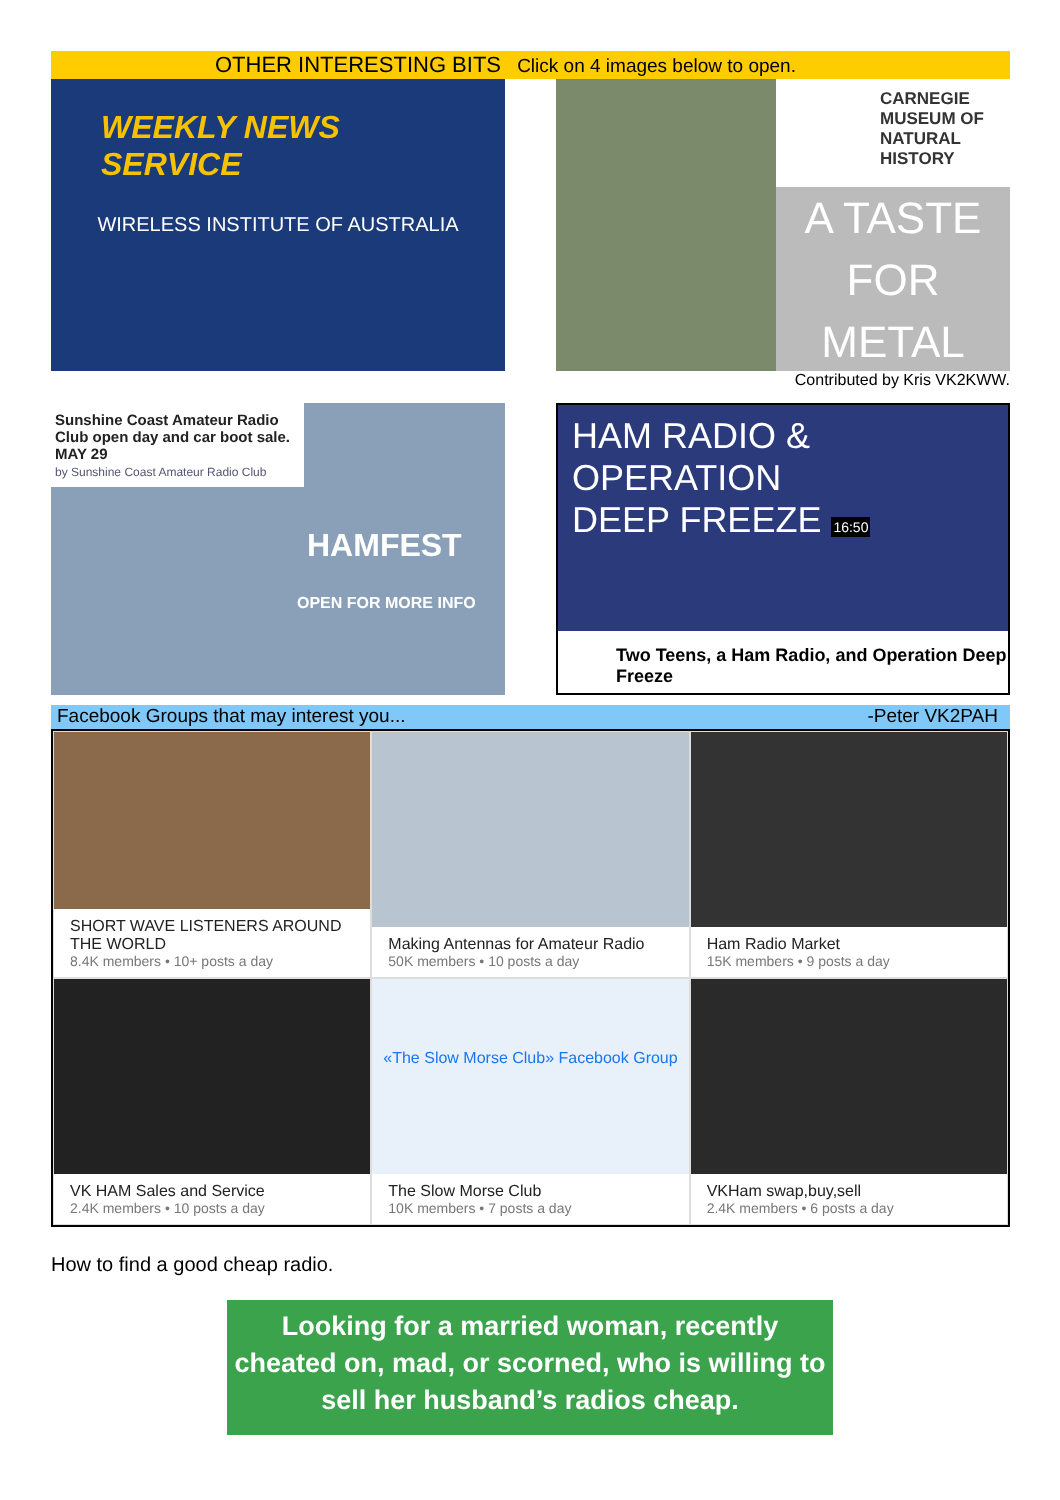OTHER INTERESTING BITS Click on 4 images below to open.
WEEKLY NEWS SERVICE
WIRELESS INSTITUTE OF AUSTRALIA
CARNEGIE MUSEUM OF NATURAL HISTORY
A TASTE FOR METAL
Contributed by Kris VK2KWW.
Sunshine Coast Amateur Radio Club open day and car boot sale. MAY 29
by Sunshine Coast Amateur Radio Club
HAMFEST
OPEN FOR MORE INFO
HAM RADIO &
OPERATION
DEEP FREEZE 16:50
Two Teens, a Ham Radio, and Operation Deep Freeze
Facebook Groups that may interest you... -Peter VK2PAH
SHORT WAVE LISTENERS AROUND THE WORLD
8.4K members • 10+ posts a day
Making Antennas for Amateur Radio
50K members • 10 posts a day
Ham Radio Market
15K members • 9 posts a day
VK HAM Sales and Service
2.4K members • 10 posts a day
«The Slow Morse Club» Facebook Group
The Slow Morse Club
10K members • 7 posts a day
VKHam swap,buy,sell
2.4K members • 6 posts a day
How to find a good cheap radio.
Looking for a married woman, recently cheated on, mad, or scorned, who is willing to sell her husband’s radios cheap.